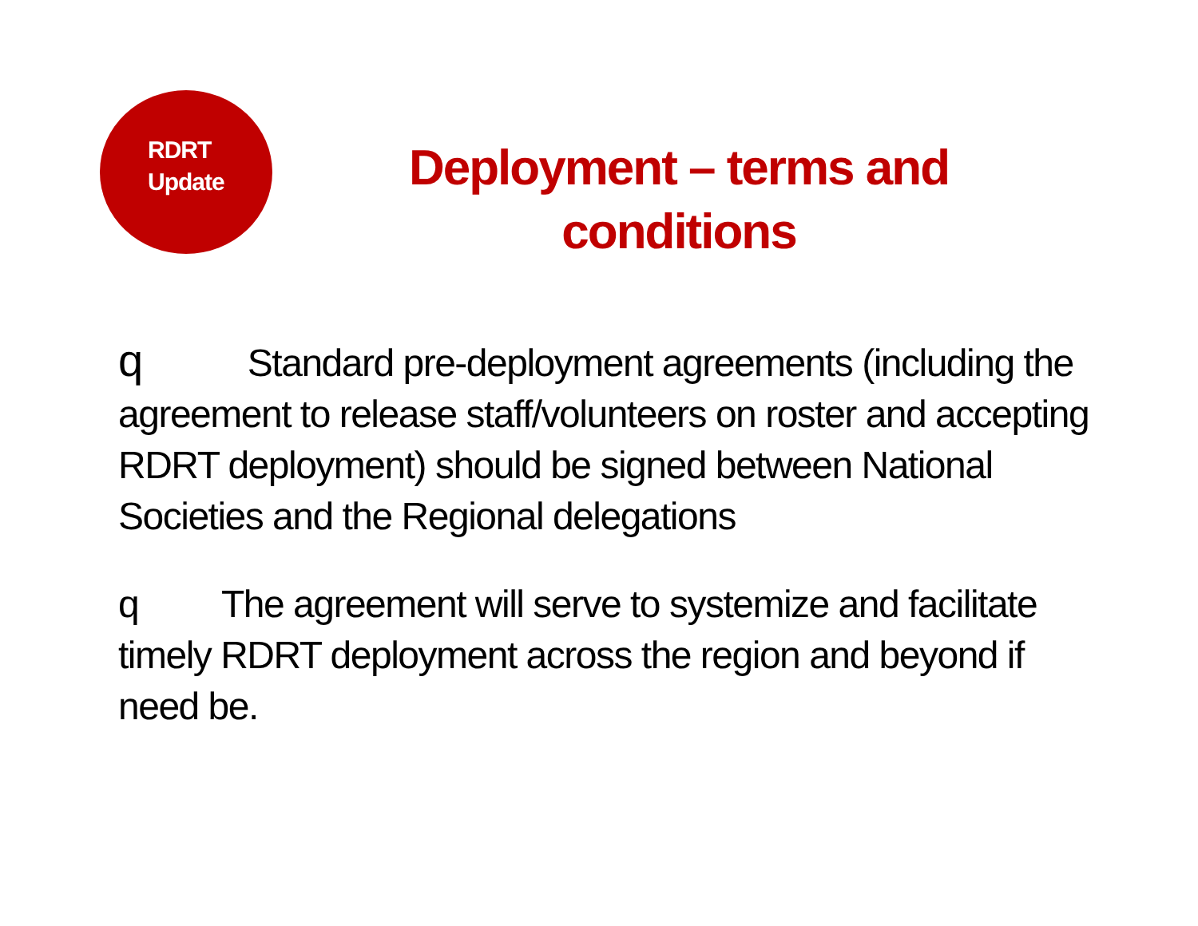RDRT
Update
Deployment – terms and conditions
q Standard pre-deployment agreements (including the agreement to release staff/volunteers on roster and accepting RDRT deployment) should be signed between National Societies and the Regional delegations
q The agreement will serve to systemize and facilitate timely RDRT deployment across the region and beyond if need be.